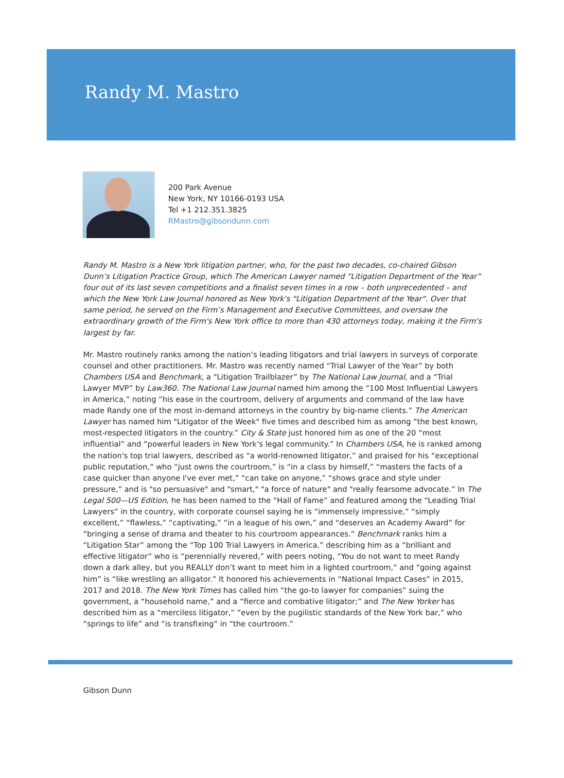Randy M. Mastro
200 Park Avenue
New York, NY 10166-0193 USA
Tel +1 212.351.3825
RMastro@gibsondunn.com
Randy M. Mastro is a New York litigation partner, who, for the past two decades, co-chaired Gibson Dunn’s Litigation Practice Group, which The American Lawyer named “Litigation Department of the Year” four out of its last seven competitions and a finalist seven times in a row – both unprecedented – and which the New York Law Journal honored as New York's "Litigation Department of the Year". Over that same period, he served on the Firm’s Management and Executive Committees, and oversaw the extraordinary growth of the Firm's New York office to more than 430 attorneys today, making it the Firm's largest by far.
Mr. Mastro routinely ranks among the nation’s leading litigators and trial lawyers in surveys of corporate counsel and other practitioners. Mr. Mastro was recently named “Trial Lawyer of the Year” by both Chambers USA and Benchmark, a “Litigation Trailblazer” by The National Law Journal, and a “Trial Lawyer MVP” by Law360. The National Law Journal named him among the “100 Most Influential Lawyers in America,” noting “his ease in the courtroom, delivery of arguments and command of the law have made Randy one of the most in-demand attorneys in the country by big-name clients.” The American Lawyer has named him "Litigator of the Week" five times and described him as among “the best known, most-respected litigators in the country.” City & State just honored him as one of the 20 “most influential” and “powerful leaders in New York’s legal community.” In Chambers USA, he is ranked among the nation's top trial lawyers, described as “a world-renowned litigator,” and praised for his “exceptional public reputation,” who “just owns the courtroom,” is “in a class by himself,” “masters the facts of a case quicker than anyone I've ever met,” “can take on anyone,” “shows grace and style under pressure,” and is "so persuasive" and "smart," "a force of nature" and "really fearsome advocate.” In The Legal 500—US Edition, he has been named to the “Hall of Fame” and featured among the “Leading Trial Lawyers” in the country, with corporate counsel saying he is “immensely impressive,” “simply excellent,” “flawless,” “captivating,” “in a league of his own,” and “deserves an Academy Award” for “bringing a sense of drama and theater to his courtroom appearances.” Benchmark ranks him a “Litigation Star” among the “Top 100 Trial Lawyers in America,” describing him as a “brilliant and effective litigator” who is “perennially revered,” with peers noting, “You do not want to meet Randy down a dark alley, but you REALLY don’t want to meet him in a lighted courtroom,” and “going against him” is “like wrestling an alligator.” It honored his achievements in “National Impact Cases” in 2015, 2017 and 2018. The New York Times has called him “the go-to lawyer for companies” suing the government, a “household name,” and a “fierce and combative litigator;” and The New Yorker has described him as a “merciless litigator,” “even by the pugilistic standards of the New York bar,” who “springs to life” and “is transfixing” in “the courtroom.”
Gibson Dunn